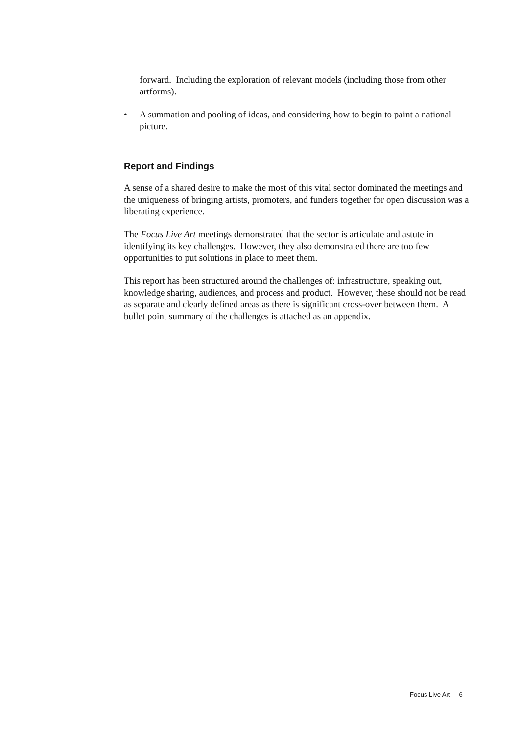forward. Including the exploration of relevant models (including those from other artforms).
• A summation and pooling of ideas, and considering how to begin to paint a national picture.
Report and Findings
A sense of a shared desire to make the most of this vital sector dominated the meetings and the uniqueness of bringing artists, promoters, and funders together for open discussion was a liberating experience.
The Focus Live Art meetings demonstrated that the sector is articulate and astute in identifying its key challenges. However, they also demonstrated there are too few opportunities to put solutions in place to meet them.
This report has been structured around the challenges of: infrastructure, speaking out, knowledge sharing, audiences, and process and product. However, these should not be read as separate and clearly defined areas as there is significant cross-over between them. A bullet point summary of the challenges is attached as an appendix.
Focus Live Art 6